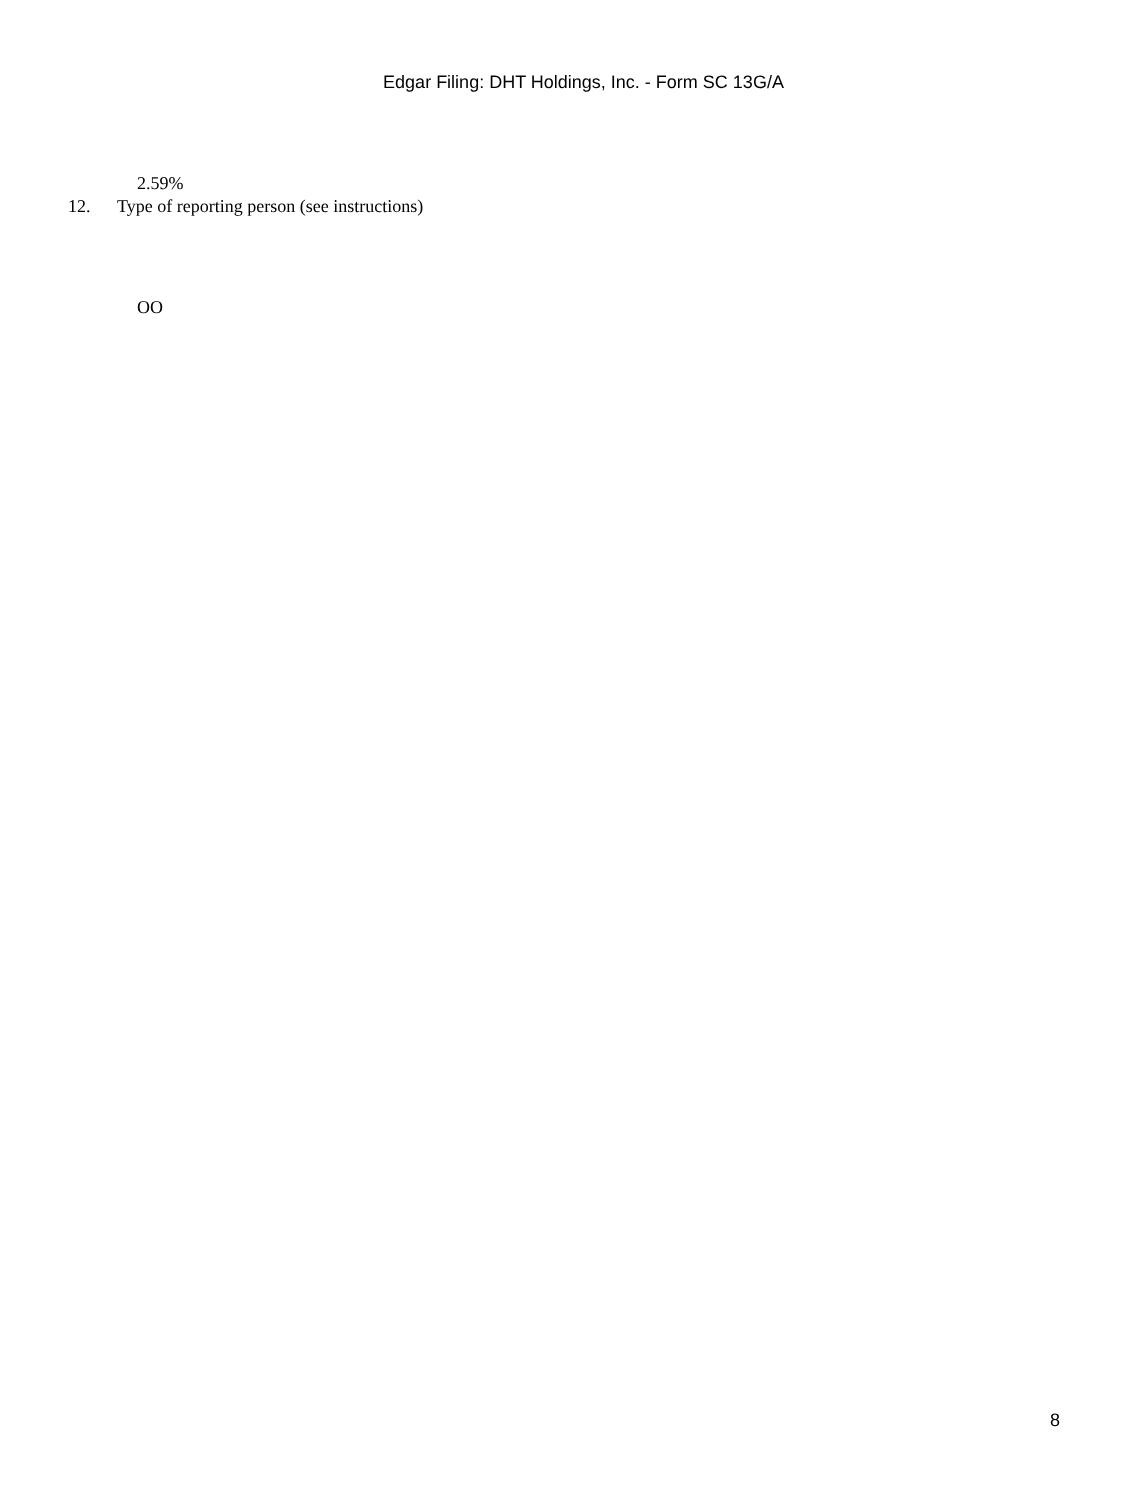Edgar Filing: DHT Holdings, Inc. - Form SC 13G/A
2.59%
12. Type of reporting person (see instructions)
OO
8